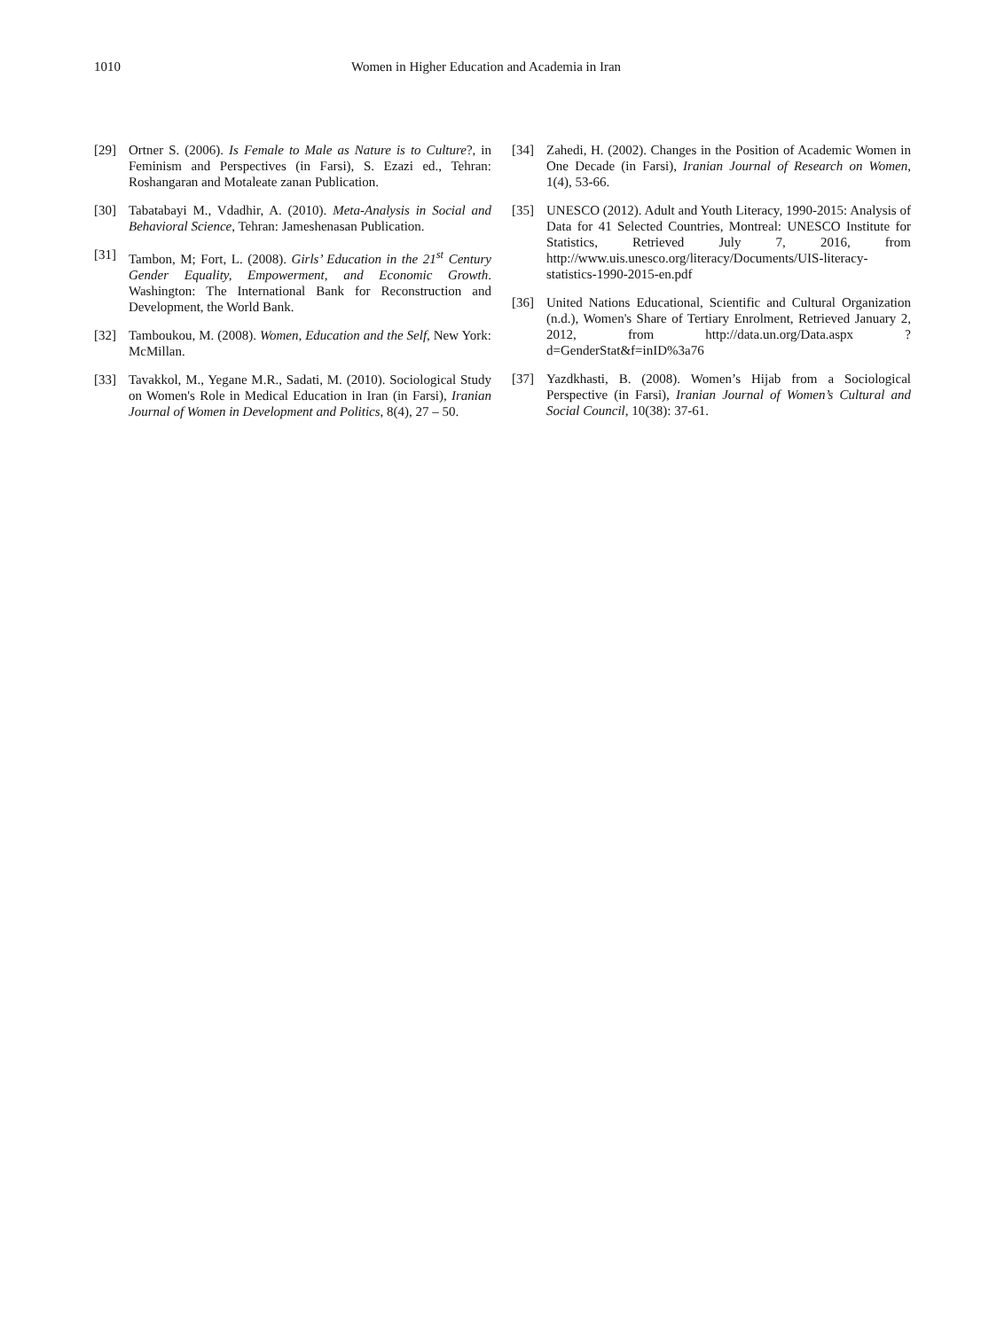1010 Women in Higher Education and Academia in Iran
[29] Ortner S. (2006). Is Female to Male as Nature is to Culture?, in Feminism and Perspectives (in Farsi), S. Ezazi ed., Tehran: Roshangaran and Motaleate zanan Publication.
[30] Tabatabayi M., Vdadhir, A. (2010). Meta-Analysis in Social and Behavioral Science, Tehran: Jameshenasan Publication.
[31] Tambon, M; Fort, L. (2008). Girls’ Education in the 21<sup>st</sup> Century Gender Equality, Empowerment, and Economic Growth. Washington: The International Bank for Reconstruction and Development, the World Bank.
[32] Tamboukou, M. (2008). Women, Education and the Self, New York: McMillan.
[33] Tavakkol, M., Yegane M.R., Sadati, M. (2010). Sociological Study on Women's Role in Medical Education in Iran (in Farsi), Iranian Journal of Women in Development and Politics, 8(4), 27 – 50.
[34] Zahedi, H. (2002). Changes in the Position of Academic Women in One Decade (in Farsi), Iranian Journal of Research on Women, 1(4), 53-66.
[35] UNESCO (2012). Adult and Youth Literacy, 1990-2015: Analysis of Data for 41 Selected Countries, Montreal: UNESCO Institute for Statistics, Retrieved July 7, 2016, from http://www.uis.unesco.org/literacy/Documents/UIS-literacy-statistics-1990-2015-en.pdf
[36] United Nations Educational, Scientific and Cultural Organization (n.d.), Women's Share of Tertiary Enrolment, Retrieved January 2, 2012, from http://data.un.org/Data.aspx ?d=GenderStat&f=inID%3a76
[37] Yazdkhasti, B. (2008). Women’s Hijab from a Sociological Perspective (in Farsi), Iranian Journal of Women’s Cultural and Social Council, 10(38): 37-61.